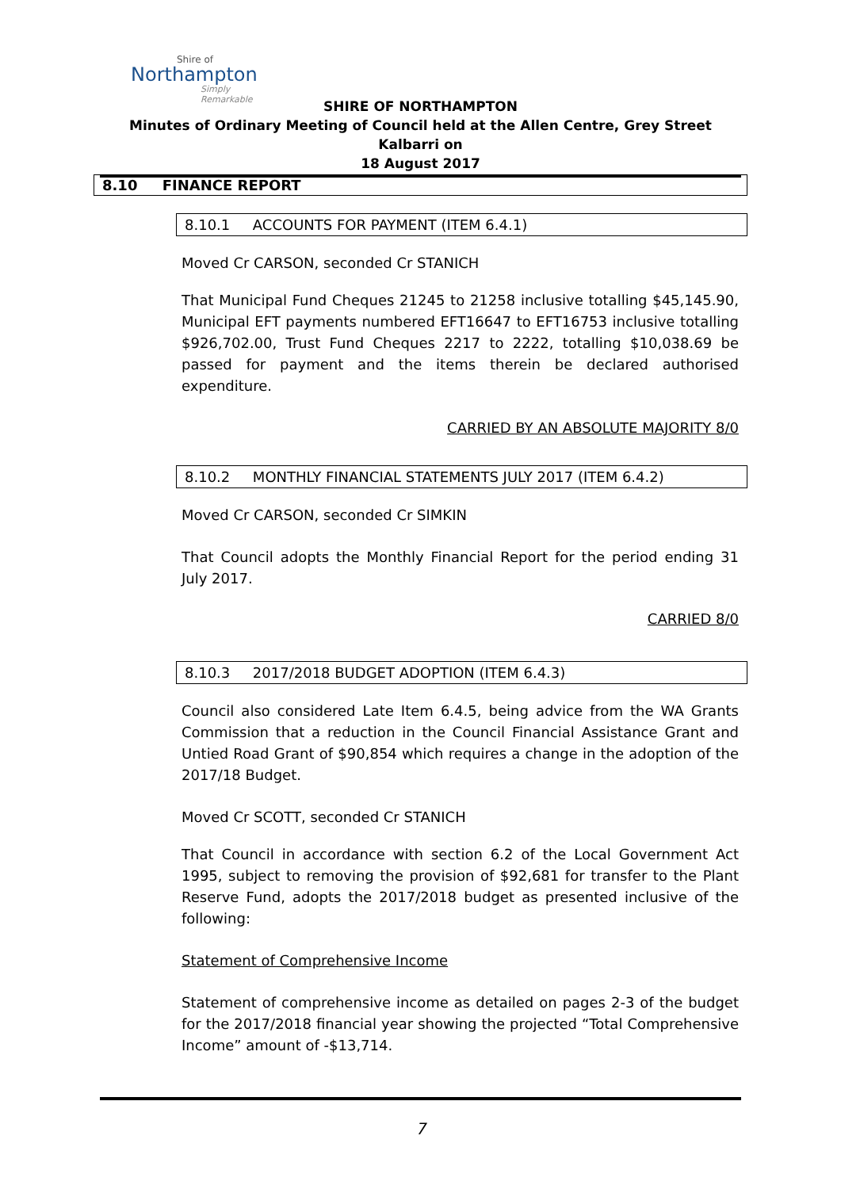Shire of
Northampton
Simply Remarkable
SHIRE OF NORTHAMPTON
Minutes of Ordinary Meeting of Council held at the Allen Centre, Grey Street Kalbarri on
18 August 2017
8.10 FINANCE REPORT
8.10.1 ACCOUNTS FOR PAYMENT (ITEM 6.4.1)
Moved Cr CARSON, seconded Cr STANICH
That Municipal Fund Cheques 21245 to 21258 inclusive totalling $45,145.90, Municipal EFT payments numbered EFT16647 to EFT16753 inclusive totalling $926,702.00, Trust Fund Cheques 2217 to 2222, totalling $10,038.69 be passed for payment and the items therein be declared authorised expenditure.
CARRIED BY AN ABSOLUTE MAJORITY 8/0
8.10.2 MONTHLY FINANCIAL STATEMENTS JULY 2017 (ITEM 6.4.2)
Moved Cr CARSON, seconded Cr SIMKIN
That Council adopts the Monthly Financial Report for the period ending 31 July 2017.
CARRIED 8/0
8.10.3 2017/2018 BUDGET ADOPTION (ITEM 6.4.3)
Council also considered Late Item 6.4.5, being advice from the WA Grants Commission that a reduction in the Council Financial Assistance Grant and Untied Road Grant of $90,854 which requires a change in the adoption of the 2017/18 Budget.
Moved Cr SCOTT, seconded Cr STANICH
That Council in accordance with section 6.2 of the Local Government Act 1995, subject to removing the provision of $92,681 for transfer to the Plant Reserve Fund, adopts the 2017/2018 budget as presented inclusive of the following:
Statement of Comprehensive Income
Statement of comprehensive income as detailed on pages 2-3 of the budget for the 2017/2018 financial year showing the projected “Total Comprehensive Income” amount of -$13,714.
7